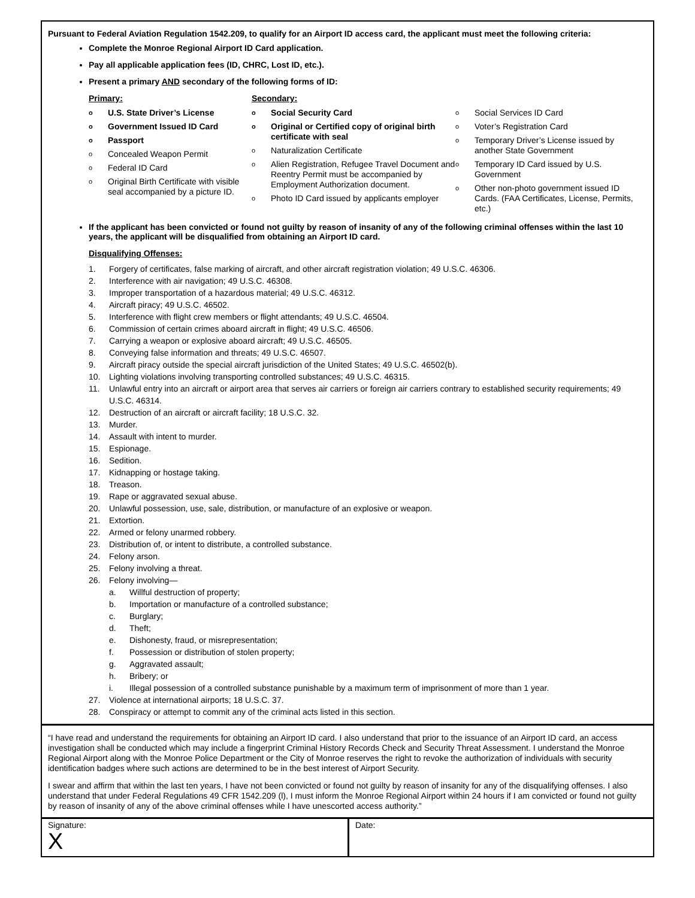Pursuant to Federal Aviation Regulation 1542.209, to qualify for an Airport ID access card, the applicant must meet the following criteria:
Complete the Monroe Regional Airport ID Card application.
Pay all applicable application fees (ID, CHRC, Lost ID, etc.).
Present a primary AND secondary of the following forms of ID:
Primary:
o U.S. State Driver’s License
o Government Issued ID Card
o Passport
o Concealed Weapon Permit
o Federal ID Card
o Original Birth Certificate with visible seal accompanied by a picture ID.
Secondary:
o Social Security Card
o Original or Certified copy of original birth certificate with seal
o Naturalization Certificate
o Alien Registration, Refugee Travel Document and Reentry Permit must be accompanied by Employment Authorization document.
o Photo ID Card issued by applicants employer
o Social Services ID Card
o Voter’s Registration Card
o Temporary Driver’s License issued by another State Government
o Temporary ID Card issued by U.S. Government
o Other non-photo government issued ID Cards. (FAA Certificates, License, Permits, etc.)
If the applicant has been convicted or found not guilty by reason of insanity of any of the following criminal offenses within the last 10 years, the applicant will be disqualified from obtaining an Airport ID card.
Disqualifying Offenses:
1. Forgery of certificates, false marking of aircraft, and other aircraft registration violation; 49 U.S.C. 46306.
2. Interference with air navigation; 49 U.S.C. 46308.
3. Improper transportation of a hazardous material; 49 U.S.C. 46312.
4. Aircraft piracy; 49 U.S.C. 46502.
5. Interference with flight crew members or flight attendants; 49 U.S.C. 46504.
6. Commission of certain crimes aboard aircraft in flight; 49 U.S.C. 46506.
7. Carrying a weapon or explosive aboard aircraft; 49 U.S.C. 46505.
8. Conveying false information and threats; 49 U.S.C. 46507.
9. Aircraft piracy outside the special aircraft jurisdiction of the United States; 49 U.S.C. 46502(b).
10. Lighting violations involving transporting controlled substances; 49 U.S.C. 46315.
11. Unlawful entry into an aircraft or airport area that serves air carriers or foreign air carriers contrary to established security requirements; 49 U.S.C. 46314.
12. Destruction of an aircraft or aircraft facility; 18 U.S.C. 32.
13. Murder.
14. Assault with intent to murder.
15. Espionage.
16. Sedition.
17. Kidnapping or hostage taking.
18. Treason.
19. Rape or aggravated sexual abuse.
20. Unlawful possession, use, sale, distribution, or manufacture of an explosive or weapon.
21. Extortion.
22. Armed or felony unarmed robbery.
23. Distribution of, or intent to distribute, a controlled substance.
24. Felony arson.
25. Felony involving a threat.
26. Felony involving—
a. Willful destruction of property;
b. Importation or manufacture of a controlled substance;
c. Burglary;
d. Theft;
e. Dishonesty, fraud, or misrepresentation;
f. Possession or distribution of stolen property;
g. Aggravated assault;
h. Bribery; or
i. Illegal possession of a controlled substance punishable by a maximum term of imprisonment of more than 1 year.
27. Violence at international airports; 18 U.S.C. 37.
28. Conspiracy or attempt to commit any of the criminal acts listed in this section.
“I have read and understand the requirements for obtaining an Airport ID card. I also understand that prior to the issuance of an Airport ID card, an access investigation shall be conducted which may include a fingerprint Criminal History Records Check and Security Threat Assessment. I understand the Monroe Regional Airport along with the Monroe Police Department or the City of Monroe reserves the right to revoke the authorization of individuals with security identification badges where such actions are determined to be in the best interest of Airport Security.
I swear and affirm that within the last ten years, I have not been convicted or found not guilty by reason of insanity for any of the disqualifying offenses. I also understand that under Federal Regulations 49 CFR 1542.209 (l), I must inform the Monroe Regional Airport within 24 hours if I am convicted or found not guilty by reason of insanity of any of the above criminal offenses while I have unescorted access authority.”
Signature:
X
Date: